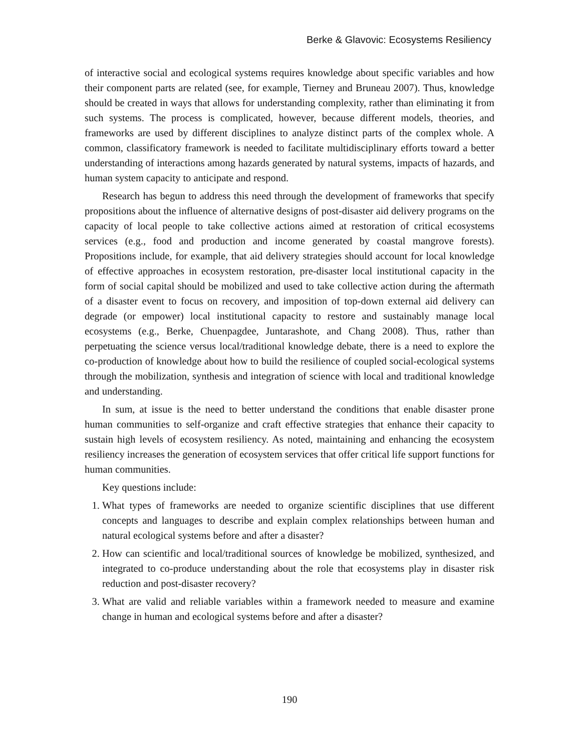Berke & Glavovic: Ecosystems Resiliency
of interactive social and ecological systems requires knowledge about specific variables and how their component parts are related (see, for example, Tierney and Bruneau 2007). Thus, knowledge should be created in ways that allows for understanding complexity, rather than eliminating it from such systems. The process is complicated, however, because different models, theories, and frameworks are used by different disciplines to analyze distinct parts of the complex whole. A common, classificatory framework is needed to facilitate multidisciplinary efforts toward a better understanding of interactions among hazards generated by natural systems, impacts of hazards, and human system capacity to anticipate and respond.
Research has begun to address this need through the development of frameworks that specify propositions about the influence of alternative designs of post-disaster aid delivery programs on the capacity of local people to take collective actions aimed at restoration of critical ecosystems services (e.g., food and production and income generated by coastal mangrove forests). Propositions include, for example, that aid delivery strategies should account for local knowledge of effective approaches in ecosystem restoration, pre-disaster local institutional capacity in the form of social capital should be mobilized and used to take collective action during the aftermath of a disaster event to focus on recovery, and imposition of top-down external aid delivery can degrade (or empower) local institutional capacity to restore and sustainably manage local ecosystems (e.g., Berke, Chuenpagdee, Juntarashote, and Chang 2008). Thus, rather than perpetuating the science versus local/traditional knowledge debate, there is a need to explore the co-production of knowledge about how to build the resilience of coupled social-ecological systems through the mobilization, synthesis and integration of science with local and traditional knowledge and understanding.
In sum, at issue is the need to better understand the conditions that enable disaster prone human communities to self-organize and craft effective strategies that enhance their capacity to sustain high levels of ecosystem resiliency. As noted, maintaining and enhancing the ecosystem resiliency increases the generation of ecosystem services that offer critical life support functions for human communities.
Key questions include:
1. What types of frameworks are needed to organize scientific disciplines that use different concepts and languages to describe and explain complex relationships between human and natural ecological systems before and after a disaster?
2. How can scientific and local/traditional sources of knowledge be mobilized, synthesized, and integrated to co-produce understanding about the role that ecosystems play in disaster risk reduction and post-disaster recovery?
3. What are valid and reliable variables within a framework needed to measure and examine change in human and ecological systems before and after a disaster?
190